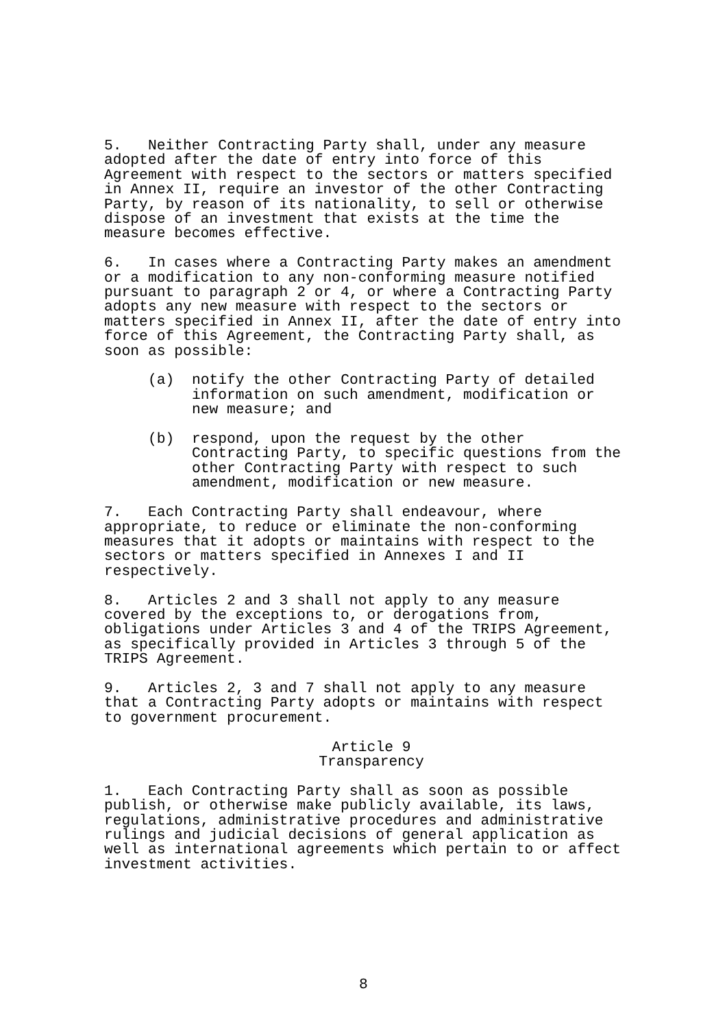5. Neither Contracting Party shall, under any measure adopted after the date of entry into force of this Agreement with respect to the sectors or matters specified in Annex II, require an investor of the other Contracting Party, by reason of its nationality, to sell or otherwise dispose of an investment that exists at the time the measure becomes effective.
6. In cases where a Contracting Party makes an amendment or a modification to any non-conforming measure notified pursuant to paragraph 2 or 4, or where a Contracting Party adopts any new measure with respect to the sectors or matters specified in Annex II, after the date of entry into force of this Agreement, the Contracting Party shall, as soon as possible:
(a) notify the other Contracting Party of detailed information on such amendment, modification or new measure; and
(b) respond, upon the request by the other Contracting Party, to specific questions from the other Contracting Party with respect to such amendment, modification or new measure.
7. Each Contracting Party shall endeavour, where appropriate, to reduce or eliminate the non-conforming measures that it adopts or maintains with respect to the sectors or matters specified in Annexes I and II respectively.
8. Articles 2 and 3 shall not apply to any measure covered by the exceptions to, or derogations from, obligations under Articles 3 and 4 of the TRIPS Agreement, as specifically provided in Articles 3 through 5 of the TRIPS Agreement.
9. Articles 2, 3 and 7 shall not apply to any measure that a Contracting Party adopts or maintains with respect to government procurement.
Article 9
Transparency
1. Each Contracting Party shall as soon as possible publish, or otherwise make publicly available, its laws, regulations, administrative procedures and administrative rulings and judicial decisions of general application as well as international agreements which pertain to or affect investment activities.
8